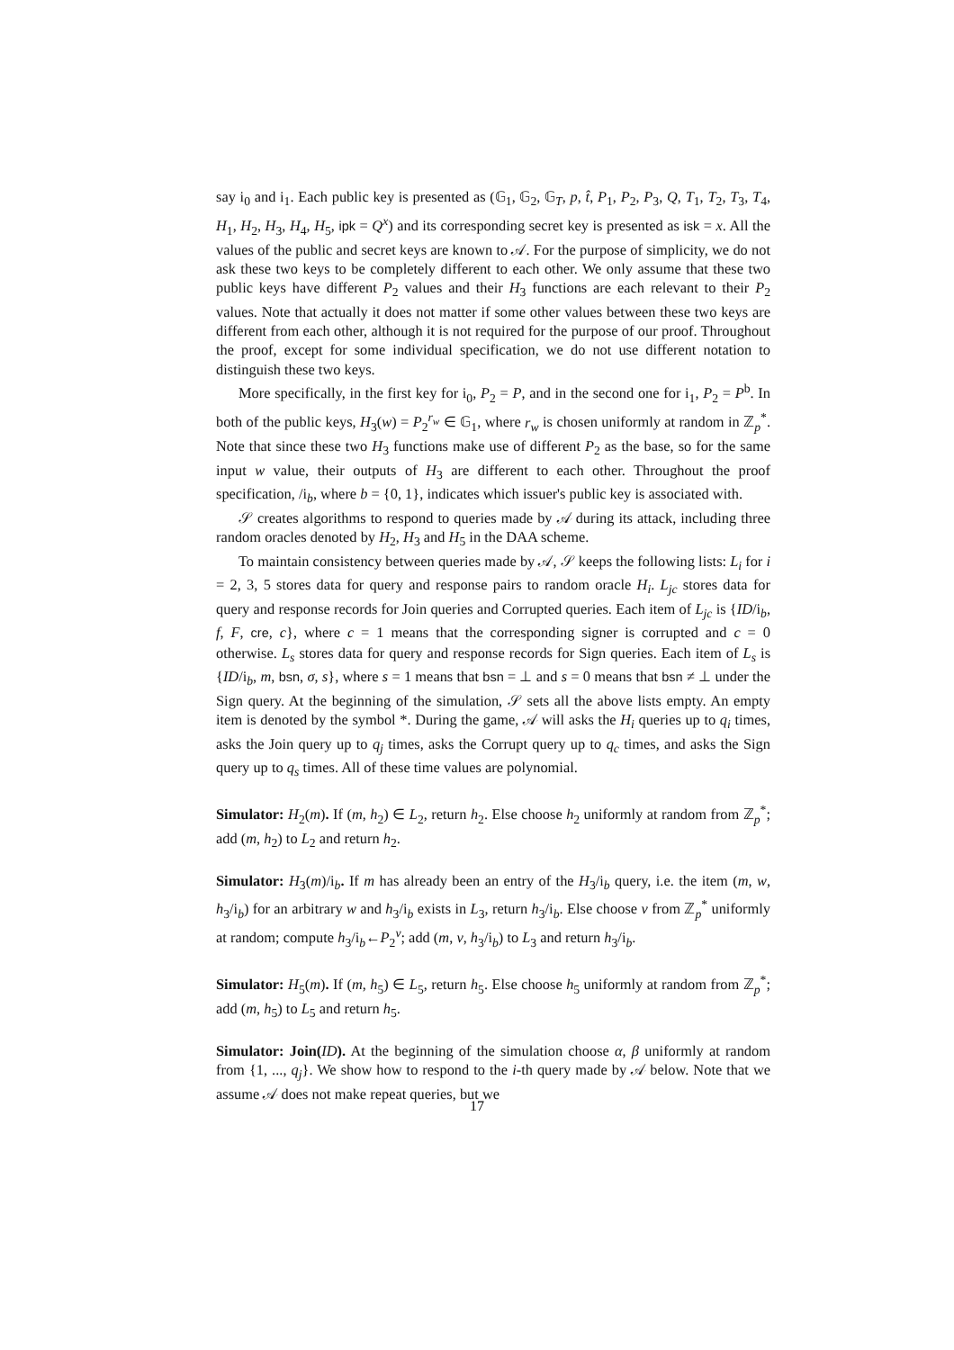say i<sub>0</sub> and i<sub>1</sub>. Each public key is presented as (𝔾<sub>1</sub>, 𝔾<sub>2</sub>, 𝔾<sub>T</sub>, p, t̂, P<sub>1</sub>, P<sub>2</sub>, P<sub>3</sub>, Q, T<sub>1</sub>, T<sub>2</sub>, T<sub>3</sub>, T<sub>4</sub>, H<sub>1</sub>, H<sub>2</sub>, H<sub>3</sub>, H<sub>4</sub>, H<sub>5</sub>, ipk = Q<sup>x</sup>) and its corresponding secret key is presented as isk = x. All the values of the public and secret keys are known to 𝒜. For the purpose of simplicity, we do not ask these two keys to be completely different to each other. We only assume that these two public keys have different P<sub>2</sub> values and their H<sub>3</sub> functions are each relevant to their P<sub>2</sub> values. Note that actually it does not matter if some other values between these two keys are different from each other, although it is not required for the purpose of our proof. Throughout the proof, except for some individual specification, we do not use different notation to distinguish these two keys.
More specifically, in the first key for i<sub>0</sub>, P<sub>2</sub> = P, and in the second one for i<sub>1</sub>, P<sub>2</sub> = P<sup>b</sup>. In both of the public keys, H<sub>3</sub>(w) = P<sub>2</sub><sup>r<sub>w</sub></sup> ∈ 𝔾<sub>1</sub>, where r<sub>w</sub> is chosen uniformly at random in ℤ<sub>p</sub><sup>*</sup>. Note that since these two H<sub>3</sub> functions make use of different P<sub>2</sub> as the base, so for the same input w value, their outputs of H<sub>3</sub> are different to each other. Throughout the proof specification, /i<sub>b</sub>, where b = {0, 1}, indicates which issuer's public key is associated with.
𝒮 creates algorithms to respond to queries made by 𝒜 during its attack, including three random oracles denoted by H<sub>2</sub>, H<sub>3</sub> and H<sub>5</sub> in the DAA scheme.
To maintain consistency between queries made by 𝒜, 𝒮 keeps the following lists: L<sub>i</sub> for i = 2, 3, 5 stores data for query and response pairs to random oracle H<sub>i</sub>. L<sub>jc</sub> stores data for query and response records for Join queries and Corrupted queries. Each item of L<sub>jc</sub> is {ID/i<sub>b</sub>, f, F, cre, c}, where c = 1 means that the corresponding signer is corrupted and c = 0 otherwise. L<sub>s</sub> stores data for query and response records for Sign queries. Each item of L<sub>s</sub> is {ID/i<sub>b</sub>, m, bsn, σ, s}, where s = 1 means that bsn = ⊥ and s = 0 means that bsn ≠ ⊥ under the Sign query. At the beginning of the simulation, 𝒮 sets all the above lists empty. An empty item is denoted by the symbol *. During the game, 𝒜 will asks the H<sub>i</sub> queries up to q<sub>i</sub> times, asks the Join query up to q<sub>j</sub> times, asks the Corrupt query up to q<sub>c</sub> times, and asks the Sign query up to q<sub>s</sub> times. All of these time values are polynomial.
Simulator: H<sub>2</sub>(m). If (m, h<sub>2</sub>) ∈ L<sub>2</sub>, return h<sub>2</sub>. Else choose h<sub>2</sub> uniformly at random from ℤ<sub>p</sub><sup>*</sup>; add (m, h<sub>2</sub>) to L<sub>2</sub> and return h<sub>2</sub>.
Simulator: H<sub>3</sub>(m)/i<sub>b</sub>. If m has already been an entry of the H<sub>3</sub>/i<sub>b</sub> query, i.e. the item (m, w, h<sub>3</sub>/i<sub>b</sub>) for an arbitrary w and h<sub>3</sub>/i<sub>b</sub> exists in L<sub>3</sub>, return h<sub>3</sub>/i<sub>b</sub>. Else choose v from ℤ<sub>p</sub><sup>*</sup> uniformly at random; compute h<sub>3</sub>/i<sub>b</sub>←P<sub>2</sub><sup>v</sup>; add (m, v, h<sub>3</sub>/i<sub>b</sub>) to L<sub>3</sub> and return h<sub>3</sub>/i<sub>b</sub>.
Simulator: H<sub>5</sub>(m). If (m, h<sub>5</sub>) ∈ L<sub>5</sub>, return h<sub>5</sub>. Else choose h<sub>5</sub> uniformly at random from ℤ<sub>p</sub><sup>*</sup>; add (m, h<sub>5</sub>) to L<sub>5</sub> and return h<sub>5</sub>.
Simulator: Join(ID). At the beginning of the simulation choose α, β uniformly at random from {1, ..., q<sub>j</sub>}. We show how to respond to the i-th query made by 𝒜 below. Note that we assume 𝒜 does not make repeat queries, but we
17